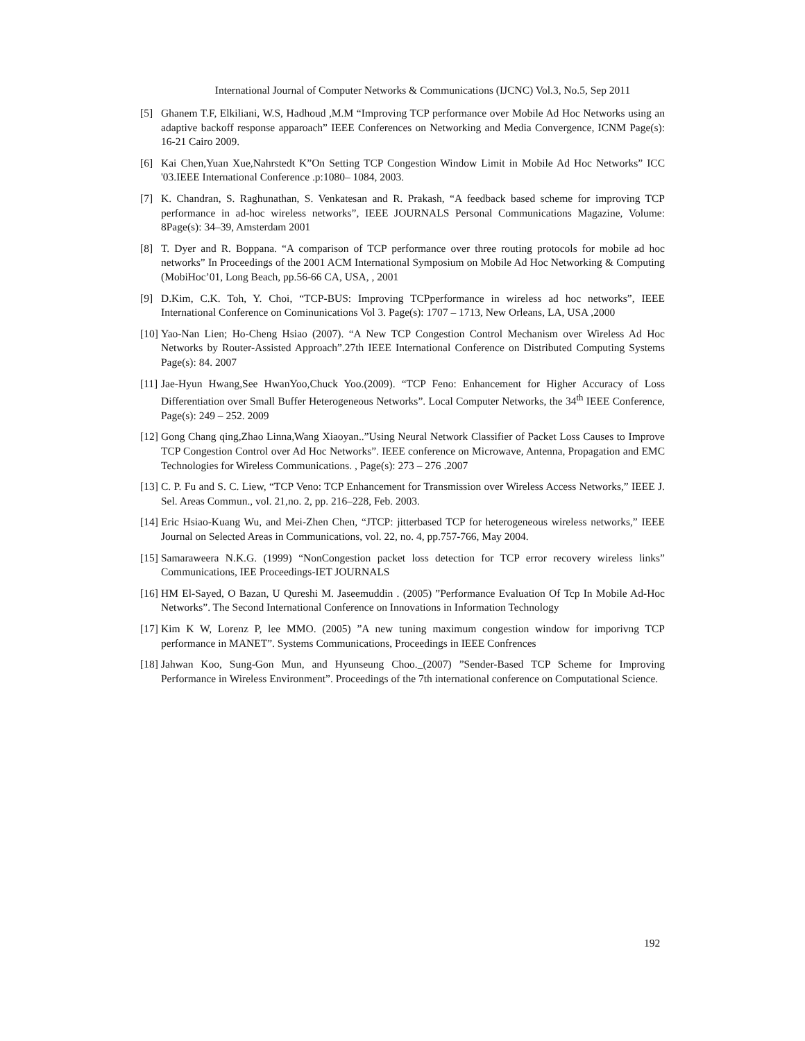International Journal of Computer Networks & Communications (IJCNC) Vol.3, No.5, Sep 2011
[5] Ghanem T.F, Elkiliani, W.S, Hadhoud ,M.M “Improving TCP performance over Mobile Ad Hoc Networks using an adaptive backoff response apparoach” IEEE Conferences on Networking and Media Convergence, ICNM Page(s): 16-21 Cairo 2009.
[6] Kai Chen,Yuan Xue,Nahrstedt K”On Setting TCP Congestion Window Limit in Mobile Ad Hoc Networks” ICC '03.IEEE International Conference .p:1080– 1084, 2003.
[7] K. Chandran, S. Raghunathan, S. Venkatesan and R. Prakash, “A feedback based scheme for improving TCP performance in ad-hoc wireless networks”, IEEE JOURNALS Personal Communications Magazine, Volume: 8Page(s): 34–39, Amsterdam 2001
[8] T. Dyer and R. Boppana. “A comparison of TCP performance over three routing protocols for mobile ad hoc networks” In Proceedings of the 2001 ACM International Symposium on Mobile Ad Hoc Networking & Computing (MobiHoc’01, Long Beach, pp.56-66 CA, USA, , 2001
[9] D.Kim, C.K. Toh, Y. Choi, “TCP-BUS: Improving TCPperformance in wireless ad hoc networks”, IEEE International Conference on Cominunications Vol 3. Page(s): 1707 – 1713, New Orleans, LA, USA ,2000
[10]
Yao-Nan Lien; Ho-Cheng Hsiao (2007). “A New TCP Congestion Control Mechanism over Wireless Ad Hoc Networks by Router-Assisted Approach”.27th IEEE International Conference on Distributed Computing Systems Page(s): 84. 2007
[11]
Jae-Hyun Hwang,See HwanYoo,Chuck Yoo.(2009). “TCP Feno: Enhancement for Higher Accuracy of Loss Differentiation over Small Buffer Heterogeneous Networks”. Local Computer Networks, the 34<sup>th</sup> IEEE Conference, Page(s): 249 – 252. 2009
[12]
Gong Chang qing,Zhao Linna,Wang Xiaoyan..”Using Neural Network Classifier of Packet Loss Causes to Improve TCP Congestion Control over Ad Hoc Networks”. IEEE conference on Microwave, Antenna, Propagation and EMC Technologies for Wireless Communications. , Page(s): 273 – 276 .2007
[13]
C. P. Fu and S. C. Liew, “TCP Veno: TCP Enhancement for Transmission over Wireless Access Networks,” IEEE J. Sel. Areas Commun., vol. 21,no. 2, pp. 216–228, Feb. 2003.
[14]
Eric Hsiao-Kuang Wu, and Mei-Zhen Chen, “JTCP: jitterbased TCP for heterogeneous wireless networks,” IEEE Journal on Selected Areas in Communications, vol. 22, no. 4, pp.757-766, May 2004.
[15]
Samaraweera N.K.G. (1999) “NonCongestion packet loss detection for TCP error recovery wireless links” Communications, IEE Proceedings-IET JOURNALS
[16]
HM El-Sayed, O Bazan, U Qureshi M. Jaseemuddin . (2005) ”Performance Evaluation Of Tcp In Mobile Ad-Hoc Networks”. The Second International Conference on Innovations in Information Technology
[17]
Kim K W, Lorenz P, lee MMO. (2005) ”A new tuning maximum congestion window for imporivng TCP performance in MANET”. Systems Communications, Proceedings in IEEE Confrences
[18]
Jahwan Koo, Sung-Gon Mun, and Hyunseung Choo._(2007) ”Sender-Based TCP Scheme for Improving Performance in Wireless Environment”. Proceedings of the 7th international conference on Computational Science.
192